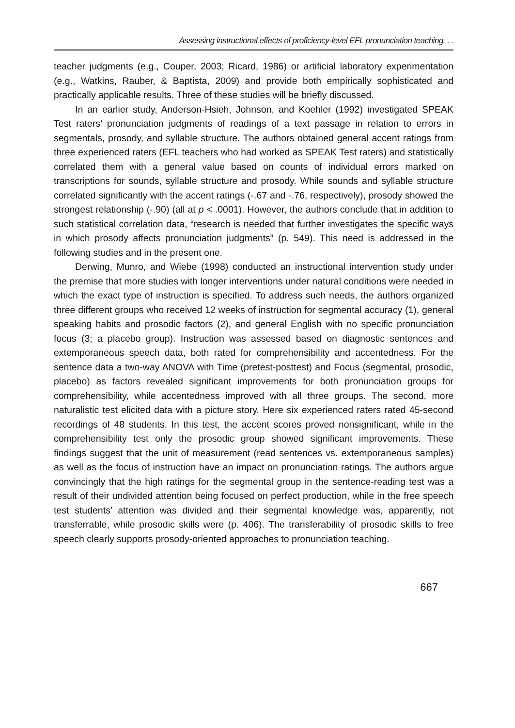Assessing instructional effects of proficiency-level EFL pronunciation teaching. . .
teacher judgments (e.g., Couper, 2003; Ricard, 1986) or artificial laboratory experimentation (e.g., Watkins, Rauber, & Baptista, 2009) and provide both empirically sophisticated and practically applicable results. Three of these studies will be briefly discussed.
In an earlier study, Anderson-Hsieh, Johnson, and Koehler (1992) investigated SPEAK Test raters’ pronunciation judgments of readings of a text passage in relation to errors in segmentals, prosody, and syllable structure. The authors obtained general accent ratings from three experienced raters (EFL teachers who had worked as SPEAK Test raters) and statistically correlated them with a general value based on counts of individual errors marked on transcriptions for sounds, syllable structure and prosody. While sounds and syllable structure correlated significantly with the accent ratings (-.67 and -.76, respectively), prosody showed the strongest relationship (-.90) (all at p < .0001). However, the authors conclude that in addition to such statistical correlation data, “research is needed that further investigates the specific ways in which prosody affects pronunciation judgments” (p. 549). This need is addressed in the following studies and in the present one.
Derwing, Munro, and Wiebe (1998) conducted an instructional intervention study under the premise that more studies with longer interventions under natural conditions were needed in which the exact type of instruction is specified. To address such needs, the authors organized three different groups who received 12 weeks of instruction for segmental accuracy (1), general speaking habits and prosodic factors (2), and general English with no specific pronunciation focus (3; a placebo group). Instruction was assessed based on diagnostic sentences and extemporaneous speech data, both rated for comprehensibility and accentedness. For the sentence data a two-way ANOVA with Time (pretest-posttest) and Focus (segmental, prosodic, placebo) as factors revealed significant improvements for both pronunciation groups for comprehensibility, while accentedness improved with all three groups. The second, more naturalistic test elicited data with a picture story. Here six experienced raters rated 45-second recordings of 48 students. In this test, the accent scores proved nonsignificant, while in the comprehensibility test only the prosodic group showed significant improvements. These findings suggest that the unit of measurement (read sentences vs. extemporaneous samples) as well as the focus of instruction have an impact on pronunciation ratings. The authors argue convincingly that the high ratings for the segmental group in the sentence-reading test was a result of their undivided attention being focused on perfect production, while in the free speech test students’ attention was divided and their segmental knowledge was, apparently, not transferrable, while prosodic skills were (p. 406). The transferability of prosodic skills to free speech clearly supports prosody-oriented approaches to pronunciation teaching.
667